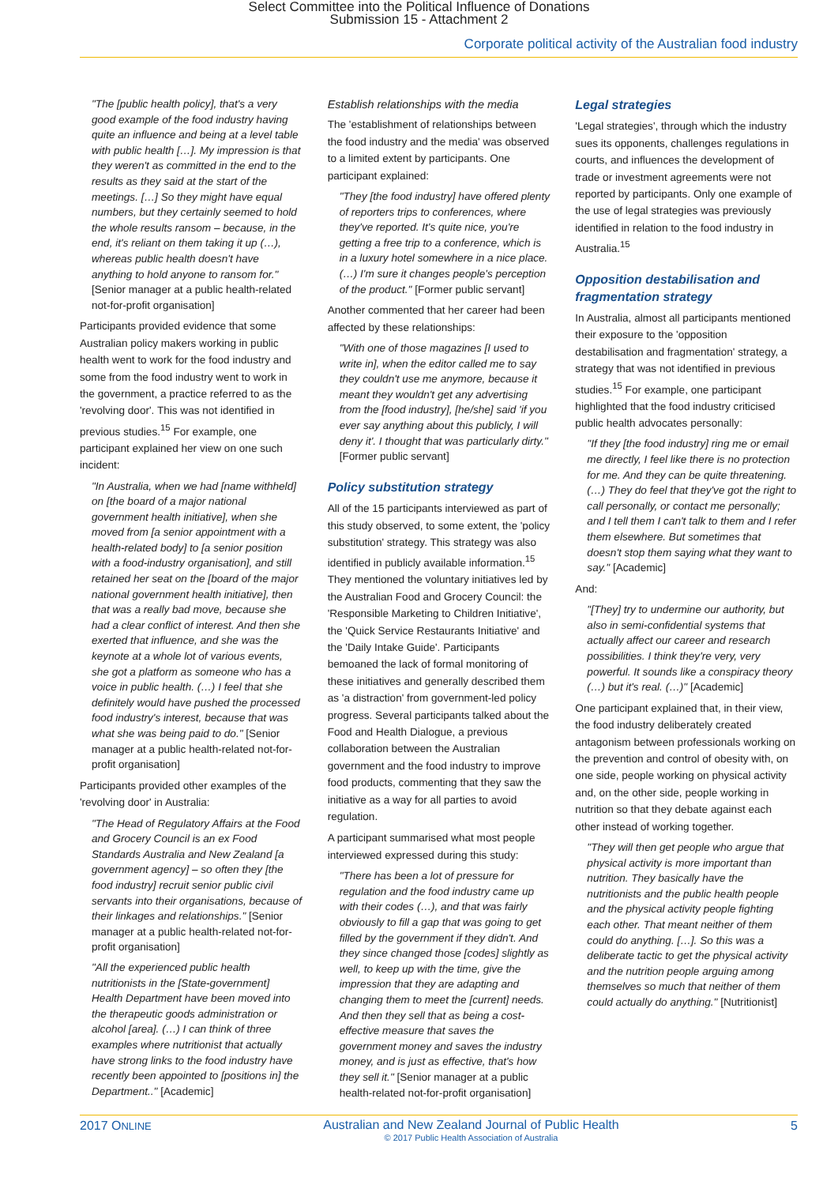Select Committee into the Political Influence of Donations
Submission 15 - Attachment 2
Corporate political activity of the Australian food industry
"The [public health policy], that's a very good example of the food industry having quite an influence and being at a level table with public health […]. My impression is that they weren't as committed in the end to the results as they said at the start of the meetings. […] So they might have equal numbers, but they certainly seemed to hold the whole results ransom – because, in the end, it's reliant on them taking it up (…), whereas public health doesn't have anything to hold anyone to ransom for." [Senior manager at a public health-related not-for-profit organisation]
Participants provided evidence that some Australian policy makers working in public health went to work for the food industry and some from the food industry went to work in the government, a practice referred to as the 'revolving door'. This was not identified in previous studies.<sup>15</sup> For example, one participant explained her view on one such incident:
"In Australia, when we had [name withheld] on [the board of a major national government health initiative], when she moved from [a senior appointment with a health-related body] to [a senior position with a food-industry organisation], and still retained her seat on the [board of the major national government health initiative], then that was a really bad move, because she had a clear conflict of interest. And then she exerted that influence, and she was the keynote at a whole lot of various events, she got a platform as someone who has a voice in public health. (…) I feel that she definitely would have pushed the processed food industry's interest, because that was what she was being paid to do." [Senior manager at a public health-related not-for-profit organisation]
Participants provided other examples of the 'revolving door' in Australia:
"The Head of Regulatory Affairs at the Food and Grocery Council is an ex Food Standards Australia and New Zealand [a government agency] – so often they [the food industry] recruit senior public civil servants into their organisations, because of their linkages and relationships." [Senior manager at a public health-related not-for-profit organisation]
"All the experienced public health nutritionists in the [State-government] Health Department have been moved into the therapeutic goods administration or alcohol [area]. (…) I can think of three examples where nutritionist that actually have strong links to the food industry have recently been appointed to [positions in] the Department.." [Academic]
Establish relationships with the media
The 'establishment of relationships between the food industry and the media' was observed to a limited extent by participants. One participant explained:
"They [the food industry] have offered plenty of reporters trips to conferences, where they've reported. It's quite nice, you're getting a free trip to a conference, which is in a luxury hotel somewhere in a nice place. (…) I'm sure it changes people's perception of the product." [Former public servant]
Another commented that her career had been affected by these relationships:
"With one of those magazines [I used to write in], when the editor called me to say they couldn't use me anymore, because it meant they wouldn't get any advertising from the [food industry], [he/she] said 'if you ever say anything about this publicly, I will deny it'. I thought that was particularly dirty." [Former public servant]
Policy substitution strategy
All of the 15 participants interviewed as part of this study observed, to some extent, the 'policy substitution' strategy. This strategy was also identified in publicly available information.<sup>15</sup> They mentioned the voluntary initiatives led by the Australian Food and Grocery Council: the 'Responsible Marketing to Children Initiative', the 'Quick Service Restaurants Initiative' and the 'Daily Intake Guide'. Participants bemoaned the lack of formal monitoring of these initiatives and generally described them as 'a distraction' from government-led policy progress. Several participants talked about the Food and Health Dialogue, a previous collaboration between the Australian government and the food industry to improve food products, commenting that they saw the initiative as a way for all parties to avoid regulation.
A participant summarised what most people interviewed expressed during this study:
"There has been a lot of pressure for regulation and the food industry came up with their codes (…), and that was fairly obviously to fill a gap that was going to get filled by the government if they didn't. And they since changed those [codes] slightly as well, to keep up with the time, give the impression that they are adapting and changing them to meet the [current] needs. And then they sell that as being a cost-effective measure that saves the government money and saves the industry money, and is just as effective, that's how they sell it." [Senior manager at a public health-related not-for-profit organisation]
Legal strategies
'Legal strategies', through which the industry sues its opponents, challenges regulations in courts, and influences the development of trade or investment agreements were not reported by participants. Only one example of the use of legal strategies was previously identified in relation to the food industry in Australia.<sup>15</sup>
Opposition destabilisation and fragmentation strategy
In Australia, almost all participants mentioned their exposure to the 'opposition destabilisation and fragmentation' strategy, a strategy that was not identified in previous studies.<sup>15</sup> For example, one participant highlighted that the food industry criticised public health advocates personally:
"If they [the food industry] ring me or email me directly, I feel like there is no protection for me. And they can be quite threatening. (…) They do feel that they've got the right to call personally, or contact me personally; and I tell them I can't talk to them and I refer them elsewhere. But sometimes that doesn't stop them saying what they want to say." [Academic]
And:
"[They] try to undermine our authority, but also in semi-confidential systems that actually affect our career and research possibilities. I think they're very, very powerful. It sounds like a conspiracy theory (…) but it's real. (…)" [Academic]
One participant explained that, in their view, the food industry deliberately created antagonism between professionals working on the prevention and control of obesity with, on one side, people working on physical activity and, on the other side, people working in nutrition so that they debate against each other instead of working together.
"They will then get people who argue that physical activity is more important than nutrition. They basically have the nutritionists and the public health people and the physical activity people fighting each other. That meant neither of them could do anything. […]. So this was a deliberate tactic to get the physical activity and the nutrition people arguing among themselves so much that neither of them could actually do anything." [Nutritionist]
2017 ONLINE
Australian and New Zealand Journal of Public Health
© 2017 Public Health Association of Australia
5